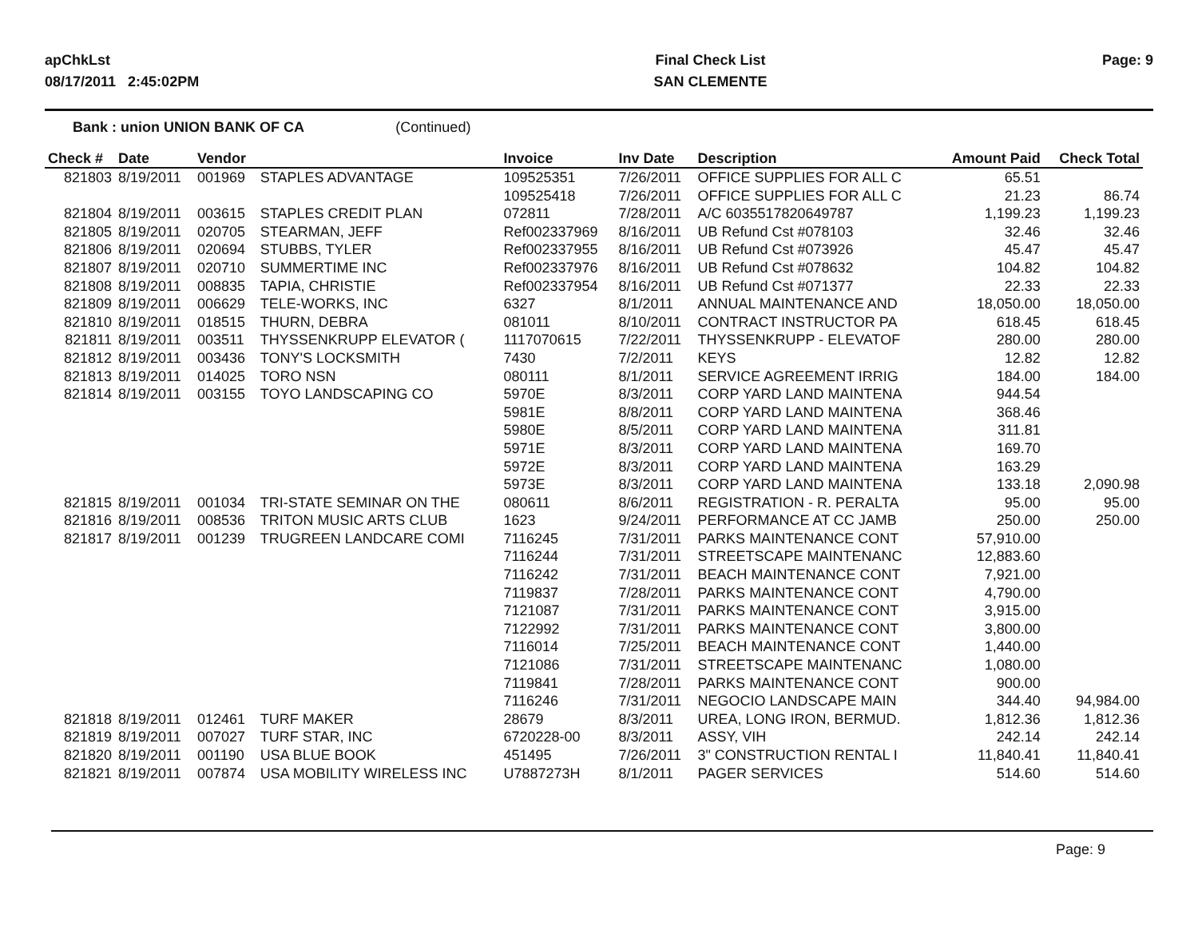apChkLst
08/17/2011 2:45:02PM
Final Check List
SAN CLEMENTE
Page: 9
Bank : union UNION BANK OF CA (Continued)
| Check # | Date | Vendor | | Invoice | Inv Date | Description | Amount Paid | Check Total |
| --- | --- | --- | --- | --- | --- | --- | --- | --- |
| 821803 | 8/19/2011 | 001969 | STAPLES ADVANTAGE | 109525351 | 7/26/2011 | OFFICE SUPPLIES FOR ALL C | 65.51 | |
| | | | | 109525418 | 7/26/2011 | OFFICE SUPPLIES FOR ALL C | 21.23 | 86.74 |
| 821804 | 8/19/2011 | 003615 | STAPLES CREDIT PLAN | 072811 | 7/28/2011 | A/C 6035517820649787 | 1,199.23 | 1,199.23 |
| 821805 | 8/19/2011 | 020705 | STEARMAN, JEFF | Ref002337969 | 8/16/2011 | UB Refund Cst #078103 | 32.46 | 32.46 |
| 821806 | 8/19/2011 | 020694 | STUBBS, TYLER | Ref002337955 | 8/16/2011 | UB Refund Cst #073926 | 45.47 | 45.47 |
| 821807 | 8/19/2011 | 020710 | SUMMERTIME INC | Ref002337976 | 8/16/2011 | UB Refund Cst #078632 | 104.82 | 104.82 |
| 821808 | 8/19/2011 | 008835 | TAPIA, CHRISTIE | Ref002337954 | 8/16/2011 | UB Refund Cst #071377 | 22.33 | 22.33 |
| 821809 | 8/19/2011 | 006629 | TELE-WORKS, INC | 6327 | 8/1/2011 | ANNUAL MAINTENANCE AND | 18,050.00 | 18,050.00 |
| 821810 | 8/19/2011 | 018515 | THURN, DEBRA | 081011 | 8/10/2011 | CONTRACT INSTRUCTOR PA | 618.45 | 618.45 |
| 821811 | 8/19/2011 | 003511 | THYSSENKRUPP ELEVATOR ( | 1117070615 | 7/22/2011 | THYSSENKRUPP - ELEVATOF | 280.00 | 280.00 |
| 821812 | 8/19/2011 | 003436 | TONY'S LOCKSMITH | 7430 | 7/2/2011 | KEYS | 12.82 | 12.82 |
| 821813 | 8/19/2011 | 014025 | TORO NSN | 080111 | 8/1/2011 | SERVICE AGREEMENT IRRIG | 184.00 | 184.00 |
| 821814 | 8/19/2011 | 003155 | TOYO LANDSCAPING CO | 5970E | 8/3/2011 | CORP YARD LAND MAINTENA | 944.54 | |
| | | | | 5981E | 8/8/2011 | CORP YARD LAND MAINTENA | 368.46 | |
| | | | | 5980E | 8/5/2011 | CORP YARD LAND MAINTENA | 311.81 | |
| | | | | 5971E | 8/3/2011 | CORP YARD LAND MAINTENA | 169.70 | |
| | | | | 5972E | 8/3/2011 | CORP YARD LAND MAINTENA | 163.29 | |
| | | | | 5973E | 8/3/2011 | CORP YARD LAND MAINTENA | 133.18 | 2,090.98 |
| 821815 | 8/19/2011 | 001034 | TRI-STATE SEMINAR ON THE | 080611 | 8/6/2011 | REGISTRATION - R. PERALTA | 95.00 | 95.00 |
| 821816 | 8/19/2011 | 008536 | TRITON MUSIC ARTS CLUB | 1623 | 9/24/2011 | PERFORMANCE AT CC JAMB | 250.00 | 250.00 |
| 821817 | 8/19/2011 | 001239 | TRUGREEN LANDCARE COMI | 7116245 | 7/31/2011 | PARKS MAINTENANCE CONT | 57,910.00 | |
| | | | | 7116244 | 7/31/2011 | STREETSCAPE MAINTENANC | 12,883.60 | |
| | | | | 7116242 | 7/31/2011 | BEACH MAINTENANCE CONT | 7,921.00 | |
| | | | | 7119837 | 7/28/2011 | PARKS MAINTENANCE CONT | 4,790.00 | |
| | | | | 7121087 | 7/31/2011 | PARKS MAINTENANCE CONT | 3,915.00 | |
| | | | | 7122992 | 7/31/2011 | PARKS MAINTENANCE CONT | 3,800.00 | |
| | | | | 7116014 | 7/25/2011 | BEACH MAINTENANCE CONT | 1,440.00 | |
| | | | | 7121086 | 7/31/2011 | STREETSCAPE MAINTENANC | 1,080.00 | |
| | | | | 7119841 | 7/28/2011 | PARKS MAINTENANCE CONT | 900.00 | |
| | | | | 7116246 | 7/31/2011 | NEGOCIO LANDSCAPE MAIN | 344.40 | 94,984.00 |
| 821818 | 8/19/2011 | 012461 | TURF MAKER | 28679 | 8/3/2011 | UREA, LONG IRON, BERMUD. | 1,812.36 | 1,812.36 |
| 821819 | 8/19/2011 | 007027 | TURF STAR, INC | 6720228-00 | 8/3/2011 | ASSY, VIH | 242.14 | 242.14 |
| 821820 | 8/19/2011 | 001190 | USA BLUE BOOK | 451495 | 7/26/2011 | 3" CONSTRUCTION RENTAL I | 11,840.41 | 11,840.41 |
| 821821 | 8/19/2011 | 007874 | USA MOBILITY WIRELESS INC | U7887273H | 8/1/2011 | PAGER SERVICES | 514.60 | 514.60 |
Page: 9